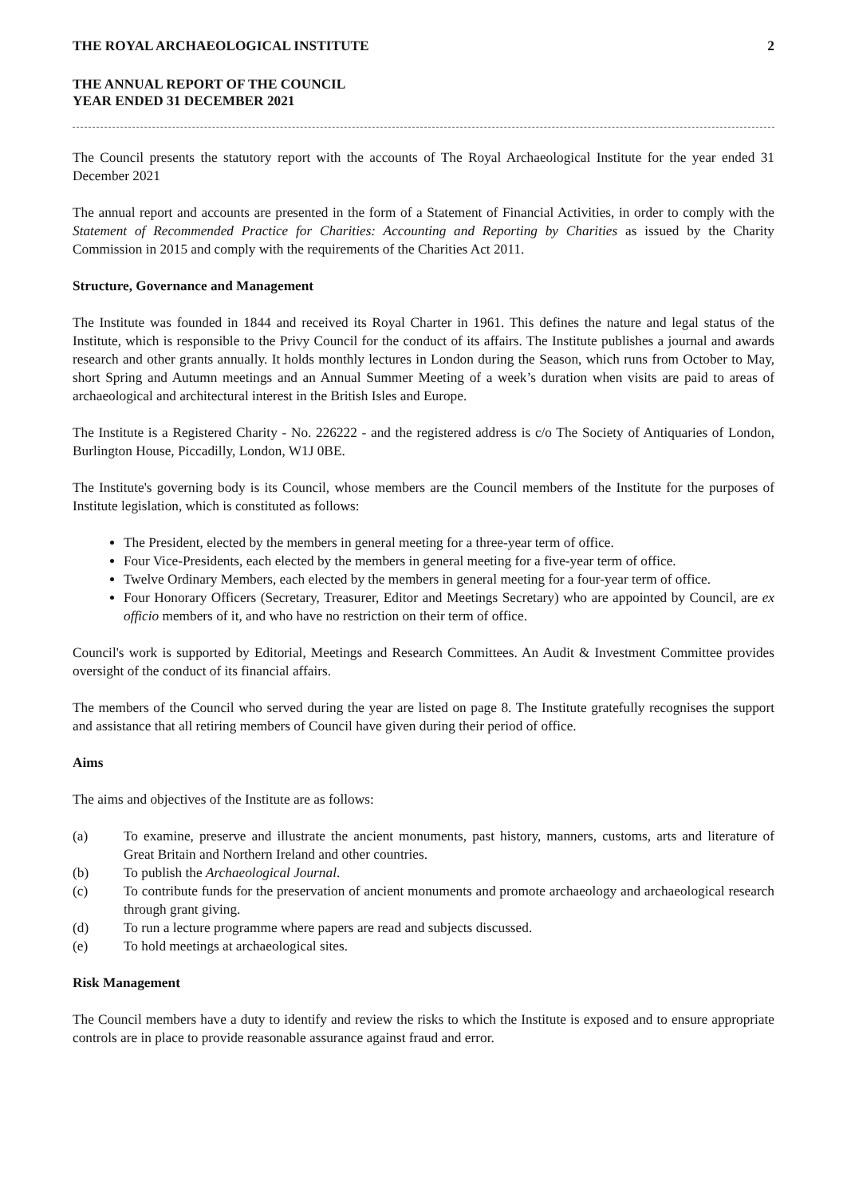THE ROYAL ARCHAEOLOGICAL INSTITUTE 2
THE ANNUAL REPORT OF THE COUNCIL
YEAR ENDED 31 DECEMBER 2021
The Council presents the statutory report with the accounts of The Royal Archaeological Institute for the year ended 31 December 2021
The annual report and accounts are presented in the form of a Statement of Financial Activities, in order to comply with the Statement of Recommended Practice for Charities: Accounting and Reporting by Charities as issued by the Charity Commission in 2015 and comply with the requirements of the Charities Act 2011.
Structure, Governance and Management
The Institute was founded in 1844 and received its Royal Charter in 1961. This defines the nature and legal status of the Institute, which is responsible to the Privy Council for the conduct of its affairs. The Institute publishes a journal and awards research and other grants annually. It holds monthly lectures in London during the Season, which runs from October to May, short Spring and Autumn meetings and an Annual Summer Meeting of a week’s duration when visits are paid to areas of archaeological and architectural interest in the British Isles and Europe.
The Institute is a Registered Charity - No. 226222 - and the registered address is c/o The Society of Antiquaries of London, Burlington House, Piccadilly, London, W1J 0BE.
The Institute's governing body is its Council, whose members are the Council members of the Institute for the purposes of Institute legislation, which is constituted as follows:
The President, elected by the members in general meeting for a three-year term of office.
Four Vice-Presidents, each elected by the members in general meeting for a five-year term of office.
Twelve Ordinary Members, each elected by the members in general meeting for a four-year term of office.
Four Honorary Officers (Secretary, Treasurer, Editor and Meetings Secretary) who are appointed by Council, are ex officio members of it, and who have no restriction on their term of office.
Council's work is supported by Editorial, Meetings and Research Committees. An Audit & Investment Committee provides oversight of the conduct of its financial affairs.
The members of the Council who served during the year are listed on page 8. The Institute gratefully recognises the support and assistance that all retiring members of Council have given during their period of office.
Aims
The aims and objectives of the Institute are as follows:
(a) To examine, preserve and illustrate the ancient monuments, past history, manners, customs, arts and literature of Great Britain and Northern Ireland and other countries.
(b) To publish the Archaeological Journal.
(c) To contribute funds for the preservation of ancient monuments and promote archaeology and archaeological research through grant giving.
(d) To run a lecture programme where papers are read and subjects discussed.
(e) To hold meetings at archaeological sites.
Risk Management
The Council members have a duty to identify and review the risks to which the Institute is exposed and to ensure appropriate controls are in place to provide reasonable assurance against fraud and error.